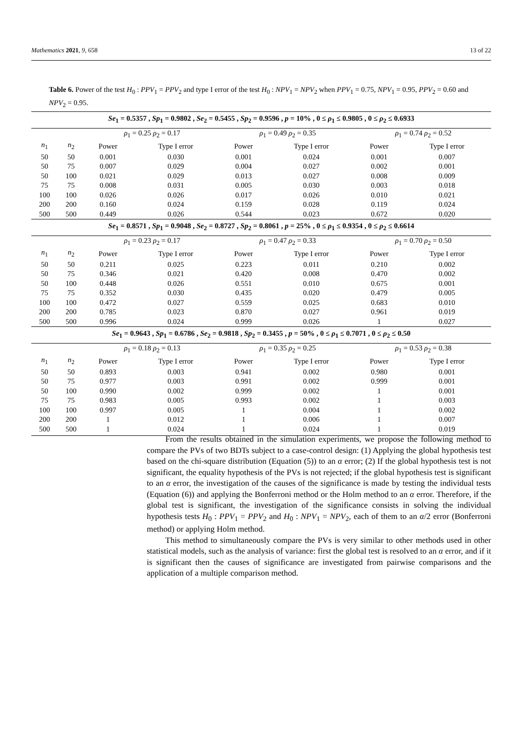Mathematics 2021, 9, 658 13 of 22
Table 6. Power of the test H<sub>0</sub> : PPV<sub>1</sub> = PPV<sub>2</sub> and type I error of the test H<sub>0</sub> : NPV<sub>1</sub> = NPV<sub>2</sub> when PPV<sub>1</sub> = 0.75, NPV<sub>1</sub> = 0.95, PPV<sub>2</sub> = 0.60 and NPV<sub>2</sub> = 0.95.
| Se<sub>1</sub> = 0.5357 , Sp<sub>1</sub> = 0.9802 , Se<sub>2</sub> = 0.5455 , Sp<sub>2</sub> = 0.9596 , p = 10% , 0 ≤ ρ<sub>1</sub> ≤ 0.9805 , 0 ≤ ρ<sub>2</sub> ≤ 0.6933 | | | | | | | |
| --- | --- | --- | --- | --- | --- | --- | --- |
| | | ρ<sub>1</sub> = 0.25 ρ<sub>2</sub> = 0.17 | | ρ<sub>1</sub> = 0.49 ρ<sub>2</sub> = 0.35 | | ρ<sub>1</sub> = 0.74 ρ<sub>2</sub> = 0.52 | |
| n<sub>1</sub> | n<sub>2</sub> | Power | Type I error | Power | Type I error | Power | Type I error |
| 50 | 50 | 0.001 | 0.030 | 0.001 | 0.024 | 0.001 | 0.007 |
| 50 | 75 | 0.007 | 0.029 | 0.004 | 0.027 | 0.002 | 0.001 |
| 50 | 100 | 0.021 | 0.029 | 0.013 | 0.027 | 0.008 | 0.009 |
| 75 | 75 | 0.008 | 0.031 | 0.005 | 0.030 | 0.003 | 0.018 |
| 100 | 100 | 0.026 | 0.026 | 0.017 | 0.026 | 0.010 | 0.021 |
| 200 | 200 | 0.160 | 0.024 | 0.159 | 0.028 | 0.119 | 0.024 |
| 500 | 500 | 0.449 | 0.026 | 0.544 | 0.023 | 0.672 | 0.020 |
| Se<sub>1</sub> = 0.8571 , Sp<sub>1</sub> = 0.9048 , Se<sub>2</sub> = 0.8727 , Sp<sub>2</sub> = 0.8061 , p = 25% , 0 ≤ ρ<sub>1</sub> ≤ 0.9354 , 0 ≤ ρ<sub>2</sub> ≤ 0.6614 | | | | | | | |
| | | ρ<sub>1</sub> = 0.23 ρ<sub>2</sub> = 0.17 | | ρ<sub>1</sub> = 0.47 ρ<sub>2</sub> = 0.33 | | ρ<sub>1</sub> = 0.70 ρ<sub>2</sub> = 0.50 | |
| n<sub>1</sub> | n<sub>2</sub> | Power | Type I error | Power | Type I error | Power | Type I error |
| 50 | 50 | 0.211 | 0.025 | 0.223 | 0.011 | 0.210 | 0.002 |
| 50 | 75 | 0.346 | 0.021 | 0.420 | 0.008 | 0.470 | 0.002 |
| 50 | 100 | 0.448 | 0.026 | 0.551 | 0.010 | 0.675 | 0.001 |
| 75 | 75 | 0.352 | 0.030 | 0.435 | 0.020 | 0.479 | 0.005 |
| 100 | 100 | 0.472 | 0.027 | 0.559 | 0.025 | 0.683 | 0.010 |
| 200 | 200 | 0.785 | 0.023 | 0.870 | 0.027 | 0.961 | 0.019 |
| 500 | 500 | 0.996 | 0.024 | 0.999 | 0.026 | 1 | 0.027 |
| Se<sub>1</sub> = 0.9643 , Sp<sub>1</sub> = 0.6786 , Se<sub>2</sub> = 0.9818 , Sp<sub>2</sub> = 0.3455 , p = 50% , 0 ≤ ρ<sub>1</sub> ≤ 0.7071 , 0 ≤ ρ<sub>2</sub> ≤ 0.50 | | | | | | | |
| | | ρ<sub>1</sub> = 0.18 ρ<sub>2</sub> = 0.13 | | ρ<sub>1</sub> = 0.35 ρ<sub>2</sub> = 0.25 | | ρ<sub>1</sub> = 0.53 ρ<sub>2</sub> = 0.38 | |
| n<sub>1</sub> | n<sub>2</sub> | Power | Type I error | Power | Type I error | Power | Type I error |
| 50 | 50 | 0.893 | 0.003 | 0.941 | 0.002 | 0.980 | 0.001 |
| 50 | 75 | 0.977 | 0.003 | 0.991 | 0.002 | 0.999 | 0.001 |
| 50 | 100 | 0.990 | 0.002 | 0.999 | 0.002 | 1 | 0.001 |
| 75 | 75 | 0.983 | 0.005 | 0.993 | 0.002 | 1 | 0.003 |
| 100 | 100 | 0.997 | 0.005 | 1 | 0.004 | 1 | 0.002 |
| 200 | 200 | 1 | 0.012 | 1 | 0.006 | 1 | 0.007 |
| 500 | 500 | 1 | 0.024 | 1 | 0.024 | 1 | 0.019 |
From the results obtained in the simulation experiments, we propose the following method to compare the PVs of two BDTs subject to a case-control design: (1) Applying the global hypothesis test based on the chi-square distribution (Equation (5)) to an α error; (2) If the global hypothesis test is not significant, the equality hypothesis of the PVs is not rejected; if the global hypothesis test is significant to an α error, the investigation of the causes of the significance is made by testing the individual tests (Equation (6)) and applying the Bonferroni method or the Holm method to an α error. Therefore, if the global test is significant, the investigation of the significance consists in solving the individual hypothesis tests H<sub>0</sub> : PPV<sub>1</sub> = PPV<sub>2</sub> and H<sub>0</sub> : NPV<sub>1</sub> = NPV<sub>2</sub>, each of them to an α/2 error (Bonferroni method) or applying Holm method.
This method to simultaneously compare the PVs is very similar to other methods used in other statistical models, such as the analysis of variance: first the global test is resolved to an α error, and if it is significant then the causes of significance are investigated from pairwise comparisons and the application of a multiple comparison method.